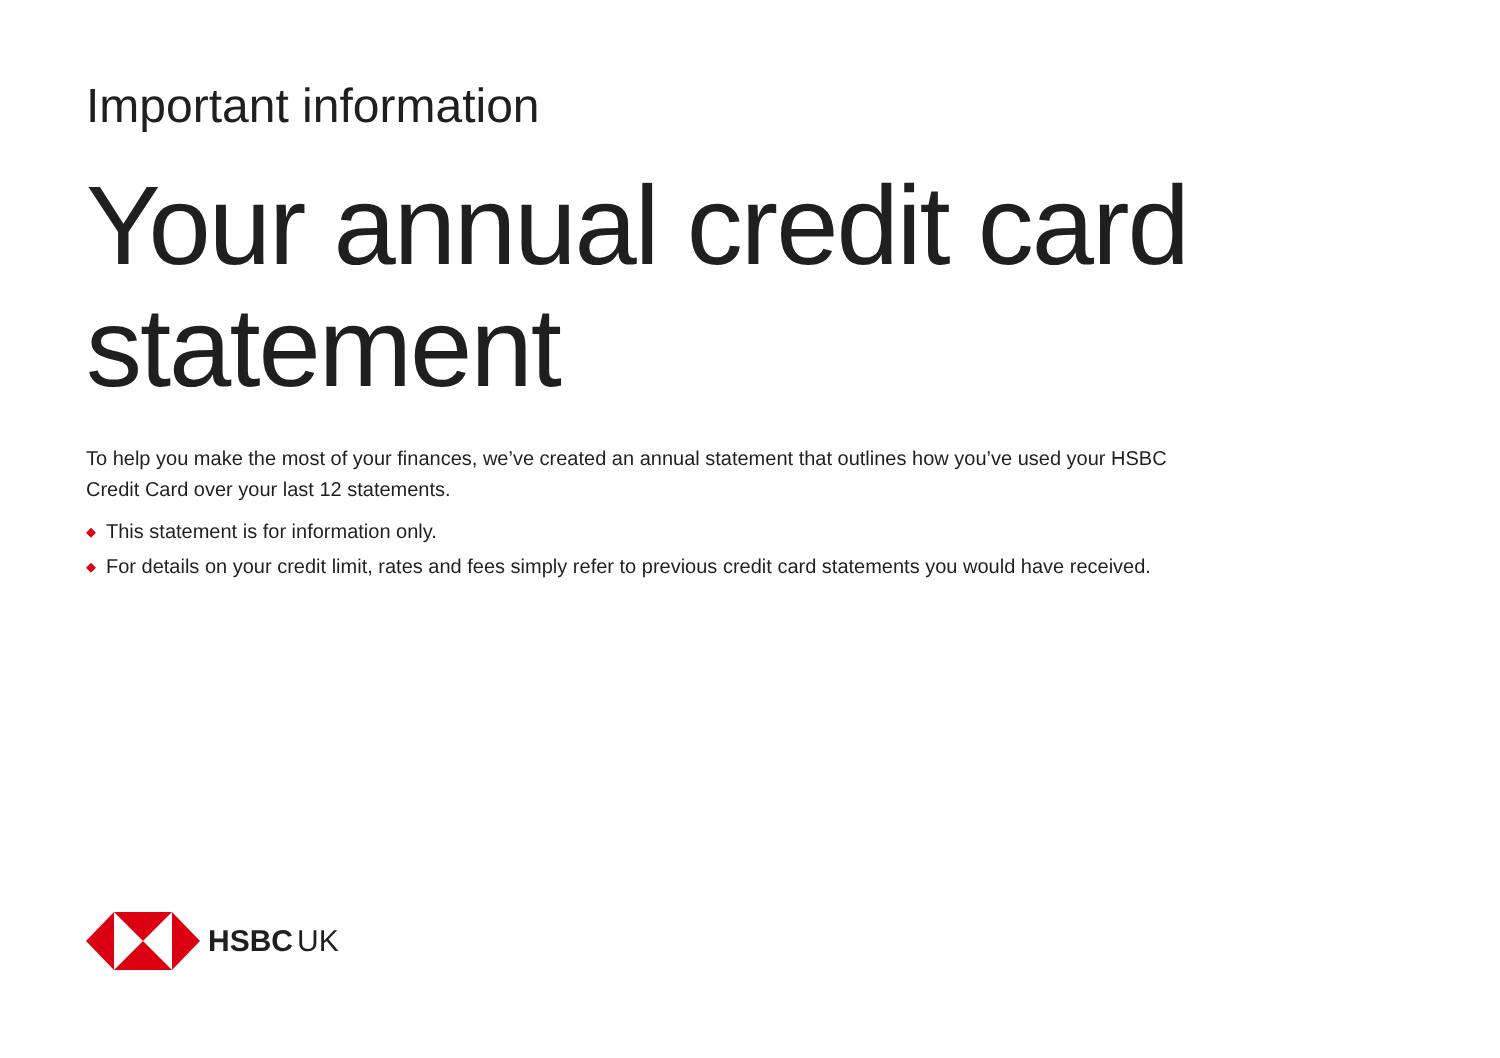Important information
Your annual credit card
statement
To help you make the most of your finances, we’ve created an annual statement that outlines how you’ve used your HSBC Credit Card over your last 12 statements.
◆ This statement is for information only.
◆ For details on your credit limit, rates and fees simply refer to previous credit card statements you would have received.
HSBC UK